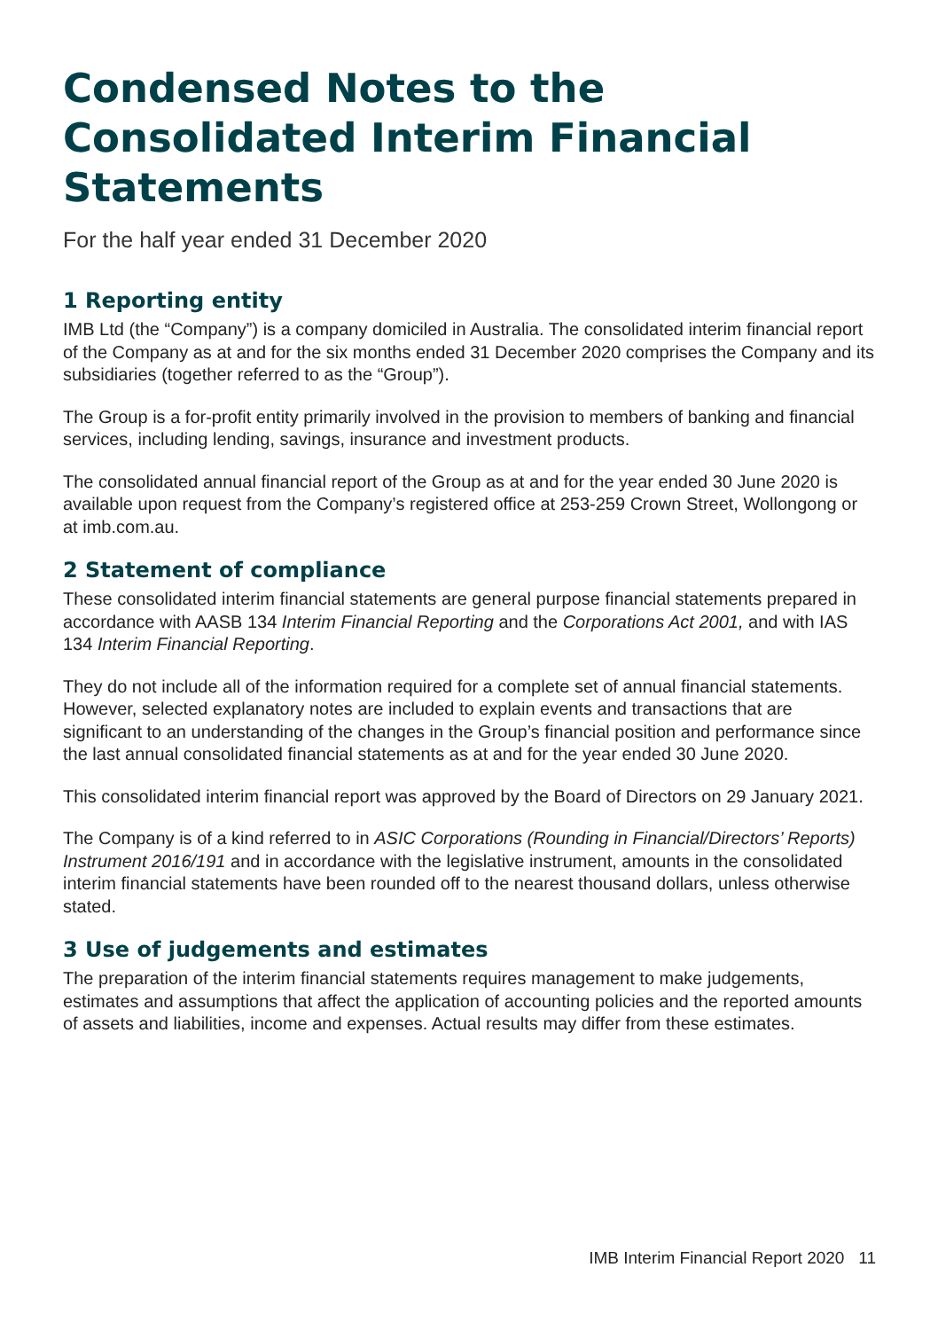Condensed Notes to the Consolidated Interim Financial Statements
For the half year ended 31 December 2020
1 Reporting entity
IMB Ltd (the “Company”) is a company domiciled in Australia. The consolidated interim financial report of the Company as at and for the six months ended 31 December 2020 comprises the Company and its subsidiaries (together referred to as the “Group”).
The Group is a for-profit entity primarily involved in the provision to members of banking and financial services, including lending, savings, insurance and investment products.
The consolidated annual financial report of the Group as at and for the year ended 30 June 2020 is available upon request from the Company’s registered office at 253-259 Crown Street, Wollongong or at imb.com.au.
2 Statement of compliance
These consolidated interim financial statements are general purpose financial statements prepared in accordance with AASB 134 Interim Financial Reporting and the Corporations Act 2001, and with IAS 134 Interim Financial Reporting.
They do not include all of the information required for a complete set of annual financial statements. However, selected explanatory notes are included to explain events and transactions that are significant to an understanding of the changes in the Group’s financial position and performance since the last annual consolidated financial statements as at and for the year ended 30 June 2020.
This consolidated interim financial report was approved by the Board of Directors on 29 January 2021.
The Company is of a kind referred to in ASIC Corporations (Rounding in Financial/Directors’ Reports) Instrument 2016/191 and in accordance with the legislative instrument, amounts in the consolidated interim financial statements have been rounded off to the nearest thousand dollars, unless otherwise stated.
3 Use of judgements and estimates
The preparation of the interim financial statements requires management to make judgements, estimates and assumptions that affect the application of accounting policies and the reported amounts of assets and liabilities, income and expenses. Actual results may differ from these estimates.
IMB Interim Financial Report 2020 11